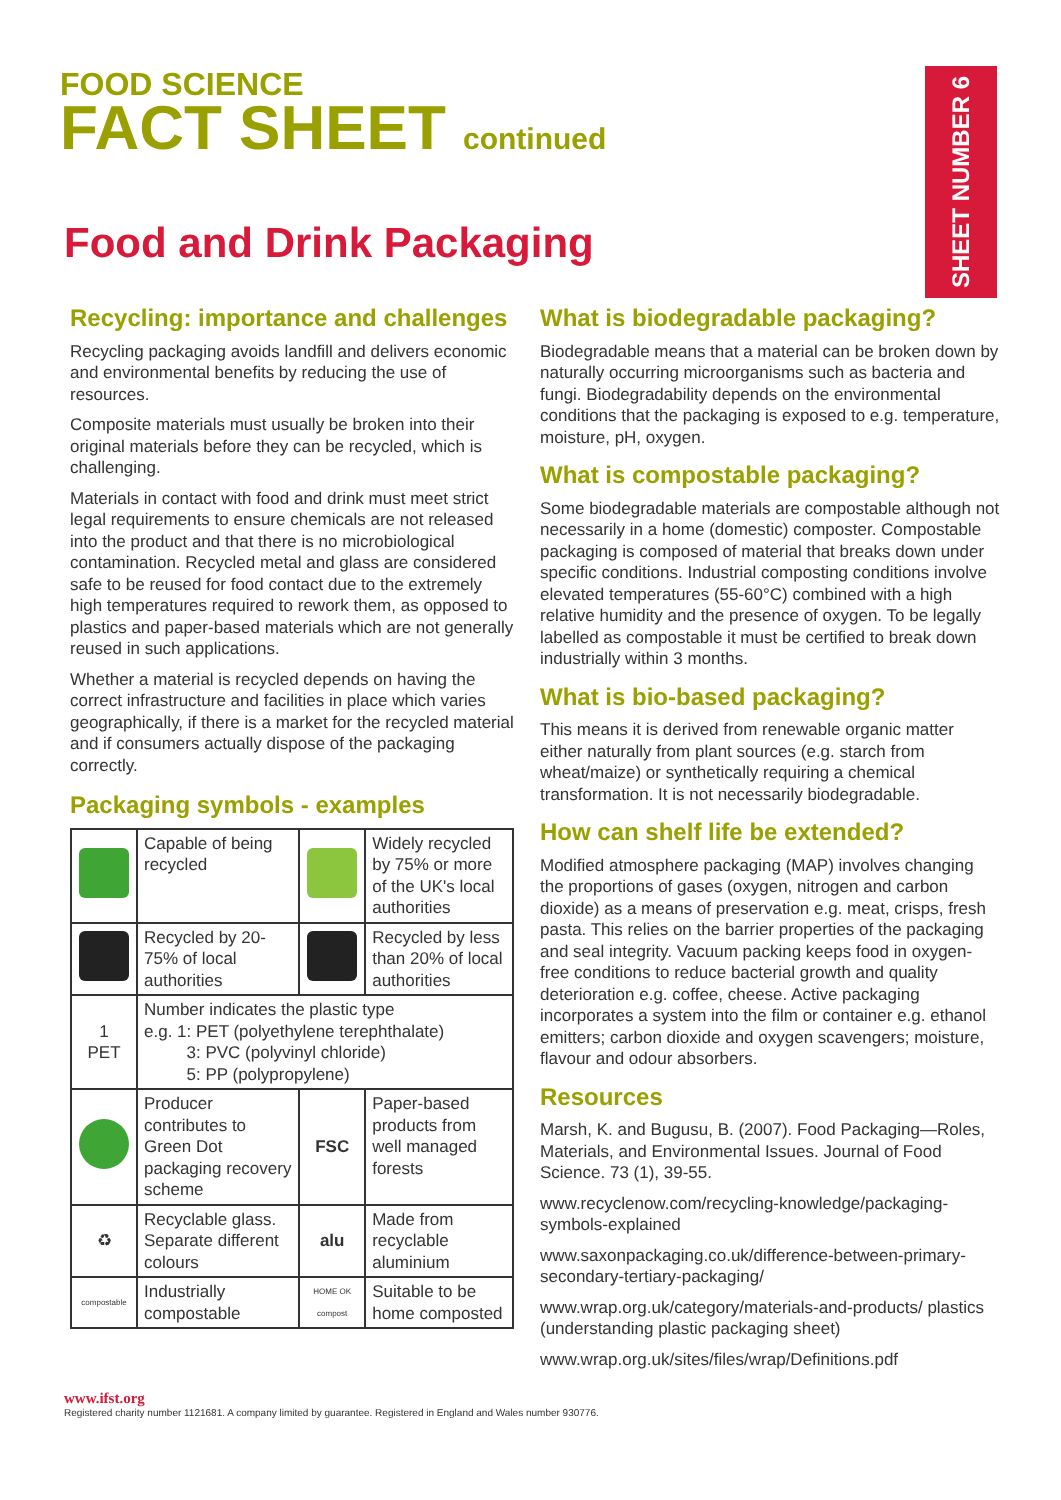SHEET NUMBER 6
FOOD SCIENCE
FACT SHEET continued
Food and Drink Packaging
Recycling: importance and challenges
Recycling packaging avoids landfill and delivers economic and environmental benefits by reducing the use of resources.
Composite materials must usually be broken into their original materials before they can be recycled, which is challenging.
Materials in contact with food and drink must meet strict legal requirements to ensure chemicals are not released into the product and that there is no microbiological contamination. Recycled metal and glass are considered safe to be reused for food contact due to the extremely high temperatures required to rework them, as opposed to plastics and paper-based materials which are not generally reused in such applications.
Whether a material is recycled depends on having the correct infrastructure and facilities in place which varies geographically, if there is a market for the recycled material and if consumers actually dispose of the packaging correctly.
Packaging symbols - examples
| | Capable of being recycled | | Widely recycled by 75% or more of the UK's local authorities |
| | Recycled by 20-75% of local authorities | | Recycled by less than 20% of local authorities |
| 1 PET | Number indicates the plastic type e.g. 1: PET (polyethylene terephthalate) 3: PVC (polyvinyl chloride) 5: PP (polypropylene) | | |
| | Producer contributes to Green Dot packaging recovery scheme | FSC | Paper-based products from well managed forests |
| ♻ | Recyclable glass. Separate different colours | alu | Made from recyclable aluminium |
| compostable | Industrially compostable | HOME OK compost | Suitable to be home composted |
What is biodegradable packaging?
Biodegradable means that a material can be broken down by naturally occurring microorganisms such as bacteria and fungi. Biodegradability depends on the environmental conditions that the packaging is exposed to e.g. temperature, moisture, pH, oxygen.
What is compostable packaging?
Some biodegradable materials are compostable although not necessarily in a home (domestic) composter. Compostable packaging is composed of material that breaks down under specific conditions. Industrial composting conditions involve elevated temperatures (55-60°C) combined with a high relative humidity and the presence of oxygen. To be legally labelled as compostable it must be certified to break down industrially within 3 months.
What is bio-based packaging?
This means it is derived from renewable organic matter either naturally from plant sources (e.g. starch from wheat/maize) or synthetically requiring a chemical transformation. It is not necessarily biodegradable.
How can shelf life be extended?
Modified atmosphere packaging (MAP) involves changing the proportions of gases (oxygen, nitrogen and carbon dioxide) as a means of preservation e.g. meat, crisps, fresh pasta. This relies on the barrier properties of the packaging and seal integrity. Vacuum packing keeps food in oxygen-free conditions to reduce bacterial growth and quality deterioration e.g. coffee, cheese. Active packaging incorporates a system into the film or container e.g. ethanol emitters; carbon dioxide and oxygen scavengers; moisture, flavour and odour absorbers.
Resources
Marsh, K. and Bugusu, B. (2007). Food Packaging—Roles, Materials, and Environmental Issues. Journal of Food Science. 73 (1), 39-55.
www.recyclenow.com/recycling-knowledge/packaging-symbols-explained
www.saxonpackaging.co.uk/difference-between-primary-secondary-tertiary-packaging/
www.wrap.org.uk/category/materials-and-products/ plastics (understanding plastic packaging sheet)
www.wrap.org.uk/sites/files/wrap/Definitions.pdf
www.ifst.org
Registered charity number 1121681. A company limited by guarantee. Registered in England and Wales number 930776.